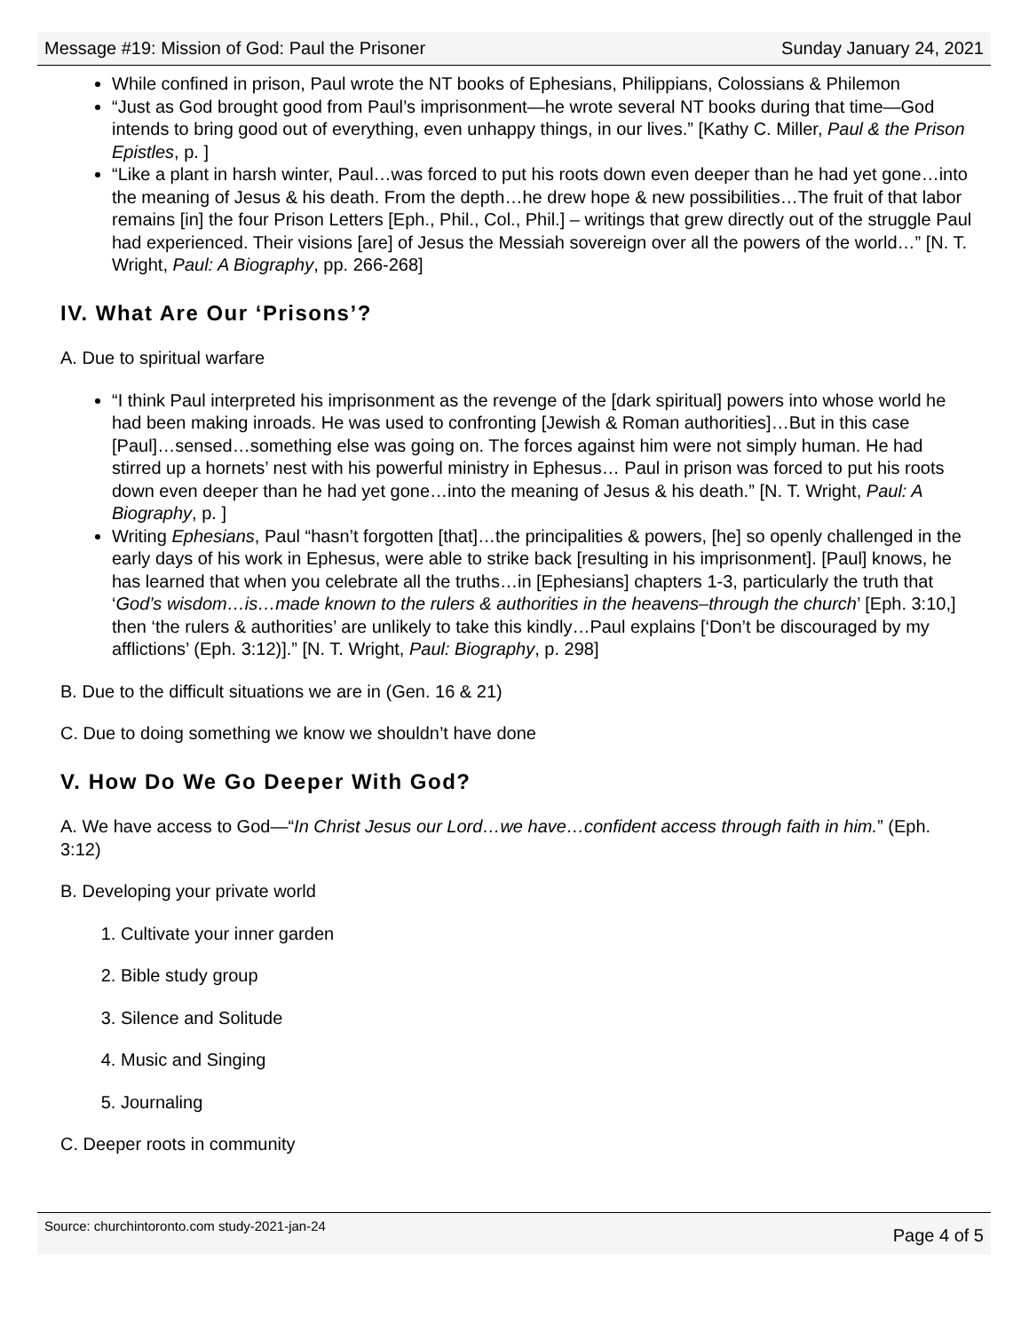Message #19: Mission of God: Paul the Prisoner Sunday January 24, 2021
While confined in prison, Paul wrote the NT books of Ephesians, Philippians, Colossians & Philemon
“Just as God brought good from Paul’s imprisonment—he wrote several NT books during that time—God intends to bring good out of everything, even unhappy things, in our lives.” [Kathy C. Miller, Paul & the Prison Epistles, p. ]
“Like a plant in harsh winter, Paul…was forced to put his roots down even deeper than he had yet gone…into the meaning of Jesus & his death. From the depth…he drew hope & new possibilities…The fruit of that labor remains [in] the four Prison Letters [Eph., Phil., Col., Phil.] – writings that grew directly out of the struggle Paul had experienced. Their visions [are] of Jesus the Messiah sovereign over all the powers of the world…” [N. T. Wright, Paul: A Biography, pp. 266-268]
IV. What Are Our ‘Prisons’?
A. Due to spiritual warfare
“I think Paul interpreted his imprisonment as the revenge of the [dark spiritual] powers into whose world he had been making inroads. He was used to confronting [Jewish & Roman authorities]…But in this case [Paul]…sensed…something else was going on. The forces against him were not simply human. He had stirred up a hornets’ nest with his powerful ministry in Ephesus… Paul in prison was forced to put his roots down even deeper than he had yet gone…into the meaning of Jesus & his death.” [N. T. Wright, Paul: A Biography, p. ]
Writing Ephesians, Paul “hasn’t forgotten [that]…the principalities & powers, [he] so openly challenged in the early days of his work in Ephesus, were able to strike back [resulting in his imprisonment]. [Paul] knows, he has learned that when you celebrate all the truths…in [Ephesians] chapters 1-3, particularly the truth that ‘God’s wisdom…is…made known to the rulers & authorities in the heavens–through the church’ [Eph. 3:10,] then ‘the rulers & authorities’ are unlikely to take this kindly…Paul explains [‘Don’t be discouraged by my afflictions’ (Eph. 3:12)].” [N. T. Wright, Paul: Biography, p. 298]
B. Due to the difficult situations we are in (Gen. 16 & 21)
C. Due to doing something we know we shouldn’t have done
V. How Do We Go Deeper With God?
A. We have access to God—“In Christ Jesus our Lord…we have…confident access through faith in him.” (Eph. 3:12)
B. Developing your private world
1. Cultivate your inner garden
2. Bible study group
3. Silence and Solitude
4. Music and Singing
5. Journaling
C. Deeper roots in community
Source: churchintoronto.com study-2021-jan-24 Page 4 of 5